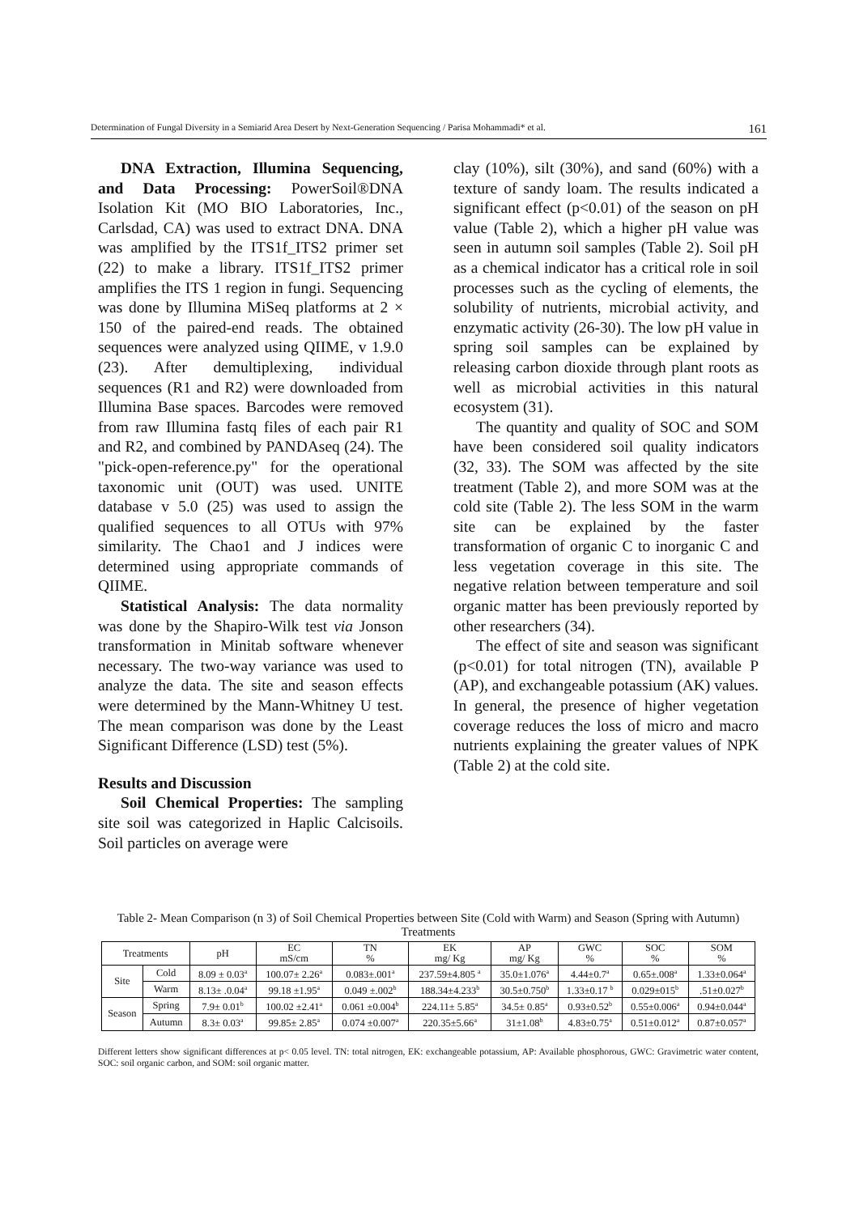Determination of Fungal Diversity in a Semiarid Area Desert by Next-Generation Sequencing / Parisa Mohammadi* et al. 161
DNA Extraction, Illumina Sequencing, and Data Processing: PowerSoil®DNA Isolation Kit (MO BIO Laboratories, Inc., Carlsdad, CA) was used to extract DNA. DNA was amplified by the ITS1f_ITS2 primer set (22) to make a library. ITS1f_ITS2 primer amplifies the ITS 1 region in fungi. Sequencing was done by Illumina MiSeq platforms at 2 × 150 of the paired-end reads. The obtained sequences were analyzed using QIIME, v 1.9.0 (23). After demultiplexing, individual sequences (R1 and R2) were downloaded from Illumina Base spaces. Barcodes were removed from raw Illumina fastq files of each pair R1 and R2, and combined by PANDAseq (24). The "pick-open-reference.py" for the operational taxonomic unit (OUT) was used. UNITE database v 5.0 (25) was used to assign the qualified sequences to all OTUs with 97% similarity. The Chao1 and J indices were determined using appropriate commands of QIIME.
Statistical Analysis: The data normality was done by the Shapiro-Wilk test via Jonson transformation in Minitab software whenever necessary. The two-way variance was used to analyze the data. The site and season effects were determined by the Mann-Whitney U test. The mean comparison was done by the Least Significant Difference (LSD) test (5%).
Results and Discussion
Soil Chemical Properties: The sampling site soil was categorized in Haplic Calcisoils. Soil particles on average were
clay (10%), silt (30%), and sand (60%) with a texture of sandy loam. The results indicated a significant effect (p<0.01) of the season on pH value (Table 2), which a higher pH value was seen in autumn soil samples (Table 2). Soil pH as a chemical indicator has a critical role in soil processes such as the cycling of elements, the solubility of nutrients, microbial activity, and enzymatic activity (26-30). The low pH value in spring soil samples can be explained by releasing carbon dioxide through plant roots as well as microbial activities in this natural ecosystem (31).
The quantity and quality of SOC and SOM have been considered soil quality indicators (32, 33). The SOM was affected by the site treatment (Table 2), and more SOM was at the cold site (Table 2). The less SOM in the warm site can be explained by the faster transformation of organic C to inorganic C and less vegetation coverage in this site. The negative relation between temperature and soil organic matter has been previously reported by other researchers (34).
The effect of site and season was significant (p<0.01) for total nitrogen (TN), available P (AP), and exchangeable potassium (AK) values. In general, the presence of higher vegetation coverage reduces the loss of micro and macro nutrients explaining the greater values of NPK (Table 2) at the cold site.
Table 2- Mean Comparison (n 3) of Soil Chemical Properties between Site (Cold with Warm) and Season (Spring with Autumn) Treatments
| Treatments | | pH | EC mS/cm | TN % | EK mg/ Kg | AP mg/ Kg | GWC % | SOC % | SOM % |
| --- | --- | --- | --- | --- | --- | --- | --- | --- | --- |
| Site | Cold | 8.09 ± 0.03<sup>a</sup> | 100.07± 2.26<sup>a</sup> | 0.083±.001<sup>a</sup> | 237.59±4.805 <sup>a</sup> | 35.0±1.076<sup>a</sup> | 4.44±0.7<sup>a</sup> | 0.65±.008<sup>a</sup> | 1.33±0.064<sup>a</sup> |
| | Warm | 8.13± .0.04<sup>a</sup> | 99.18 ±1.95<sup>a</sup> | 0.049 ±.002<sup>b</sup> | 188.34±4.233<sup>b</sup> | 30.5±0.750<sup>b</sup> | 1.33±0.17 <sup>b</sup> | 0.029±015<sup>b</sup> | .51±0.027<sup>b</sup> |
| Season | Spring | 7.9± 0.01<sup>b</sup> | 100.02 ±2.41<sup>a</sup> | 0.061 ±0.004<sup>b</sup> | 224.11± 5.85<sup>a</sup> | 34.5± 0.85<sup>a</sup> | 0.93±0.52<sup>b</sup> | 0.55±0.006<sup>a</sup> | 0.94±0.044<sup>a</sup> |
| | Autumn | 8.3± 0.03<sup>a</sup> | 99.85± 2.85<sup>a</sup> | 0.074 ±0.007<sup>a</sup> | 220.35±5.66<sup>a</sup> | 31±1.08<sup>b</sup> | 4.83±0.75<sup>a</sup> | 0.51±0.012<sup>a</sup> | 0.87±0.057<sup>a</sup> |
Different letters show significant differences at p< 0.05 level. TN: total nitrogen, EK: exchangeable potassium, AP: Available phosphorous, GWC: Gravimetric water content, SOC: soil organic carbon, and SOM: soil organic matter.